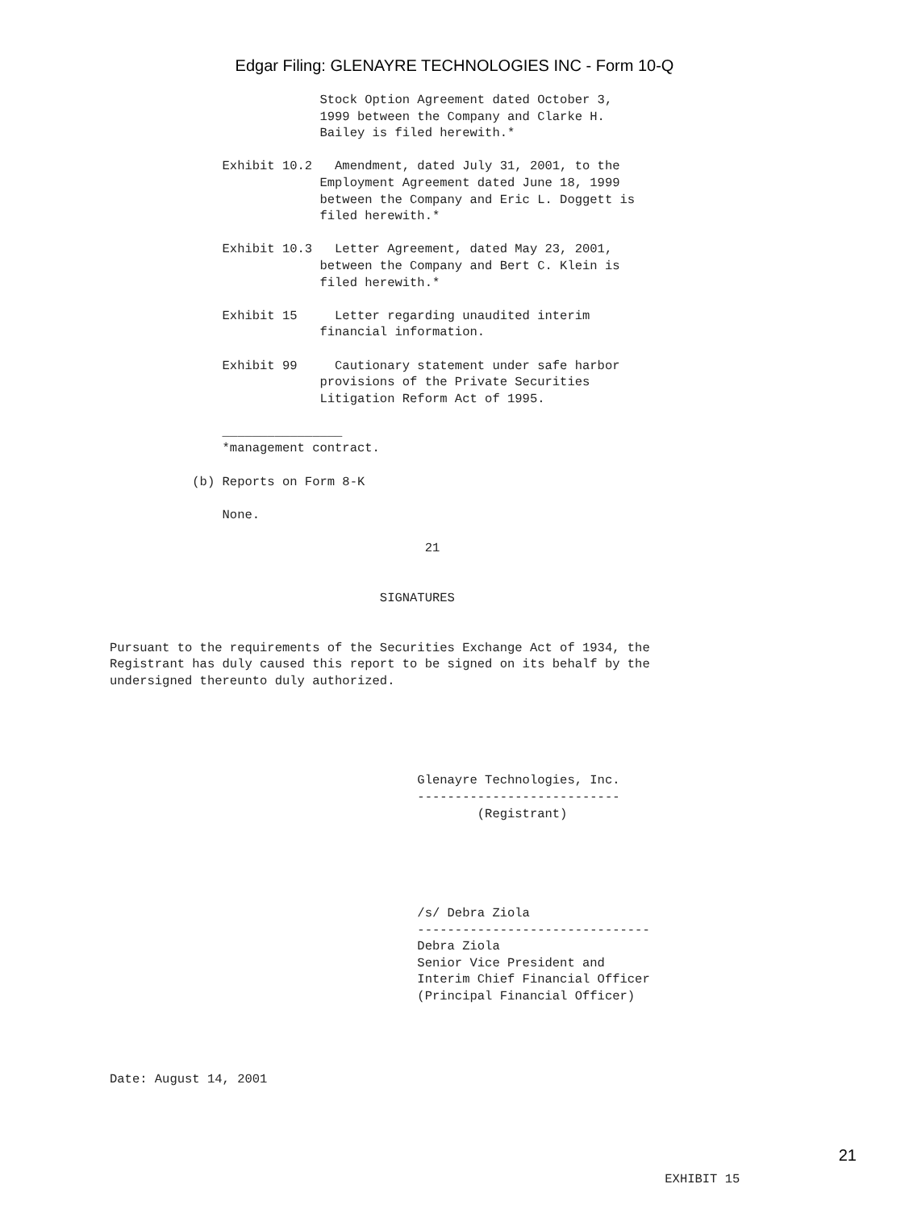Edgar Filing: GLENAYRE TECHNOLOGIES INC - Form 10-Q
                            Stock Option Agreement dated October 3,
                            1999 between the Company and Clarke H.
                            Bailey is filed herewith.*

               Exhibit 10.2   Amendment, dated July 31, 2001, to the
                            Employment Agreement dated June 18, 1999
                            between the Company and Eric L. Doggett is
                            filed herewith.*

               Exhibit 10.3   Letter Agreement, dated May 23, 2001,
                            between the Company and Bert C. Klein is
                            filed herewith.*

               Exhibit 15     Letter regarding unaudited interim
                            financial information.

               Exhibit 99     Cautionary statement under safe harbor
                            provisions of the Private Securities
                            Litigation Reform Act of 1995.

               ________________
               *management contract.

           (b) Reports on Form 8-K

               None.

                                          21


                                    SIGNATURES


Pursuant to the requirements of the Securities Exchange Act of 1934, the
Registrant has duly caused this report to be signed on its behalf by the
undersigned thereunto duly authorized.





                                         Glenayre Technologies, Inc.
                                         ---------------------------
                                                 (Registrant)





                                         /s/ Debra Ziola
                                         -------------------------------
                                         Debra Ziola
                                         Senior Vice President and
                                         Interim Chief Financial Officer
                                         (Principal Financial Officer)




Date: August 14, 2001





                                                                          EXHIBIT 15
21